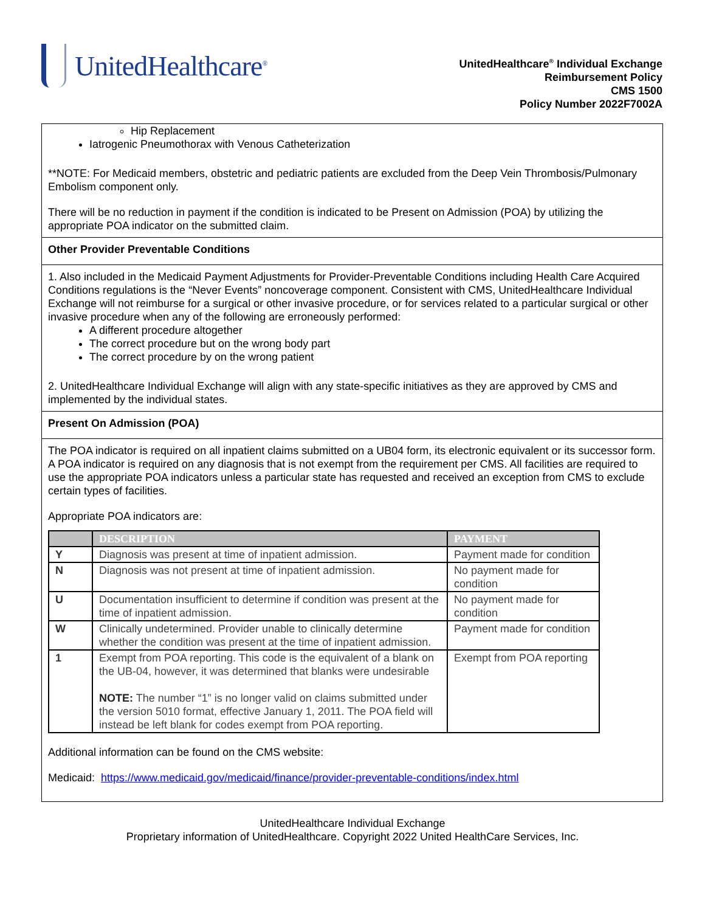UnitedHealthcare<sup>®</sup>
UnitedHealthcare<sup>®</sup> Individual Exchange
Reimbursement Policy
CMS 1500
Policy Number 2022F7002A
Hip Replacement
Iatrogenic Pneumothorax with Venous Catheterization
**NOTE: For Medicaid members, obstetric and pediatric patients are excluded from the Deep Vein Thrombosis/Pulmonary Embolism component only.
There will be no reduction in payment if the condition is indicated to be Present on Admission (POA) by utilizing the appropriate POA indicator on the submitted claim.
Other Provider Preventable Conditions
1. Also included in the Medicaid Payment Adjustments for Provider-Preventable Conditions including Health Care Acquired Conditions regulations is the “Never Events” noncoverage component. Consistent with CMS, UnitedHealthcare Individual Exchange will not reimburse for a surgical or other invasive procedure, or for services related to a particular surgical or other invasive procedure when any of the following are erroneously performed:
A different procedure altogether
The correct procedure but on the wrong body part
The correct procedure by on the wrong patient
2. UnitedHealthcare Individual Exchange will align with any state-specific initiatives as they are approved by CMS and implemented by the individual states.
Present On Admission (POA)
The POA indicator is required on all inpatient claims submitted on a UB04 form, its electronic equivalent or its successor form. A POA indicator is required on any diagnosis that is not exempt from the requirement per CMS. All facilities are required to use the appropriate POA indicators unless a particular state has requested and received an exception from CMS to exclude certain types of facilities.
Appropriate POA indicators are:
| | DESCRIPTION | PAYMENT |
| --- | --- | --- |
| Y | Diagnosis was present at time of inpatient admission. | Payment made for condition |
| N | Diagnosis was not present at time of inpatient admission. | No payment made for condition |
| U | Documentation insufficient to determine if condition was present at the time of inpatient admission. | No payment made for condition |
| W | Clinically undetermined. Provider unable to clinically determine whether the condition was present at the time of inpatient admission. | Payment made for condition |
| 1 | Exempt from POA reporting. This code is the equivalent of a blank on the UB-04, however, it was determined that blanks were undesirable NOTE: The number “1” is no longer valid on claims submitted under the version 5010 format, effective January 1, 2011. The POA field will instead be left blank for codes exempt from POA reporting. | Exempt from POA reporting |
Additional information can be found on the CMS website:
Medicaid: https://www.medicaid.gov/medicaid/finance/provider-preventable-conditions/index.html
UnitedHealthcare Individual Exchange
Proprietary information of UnitedHealthcare. Copyright 2022 United HealthCare Services, Inc.